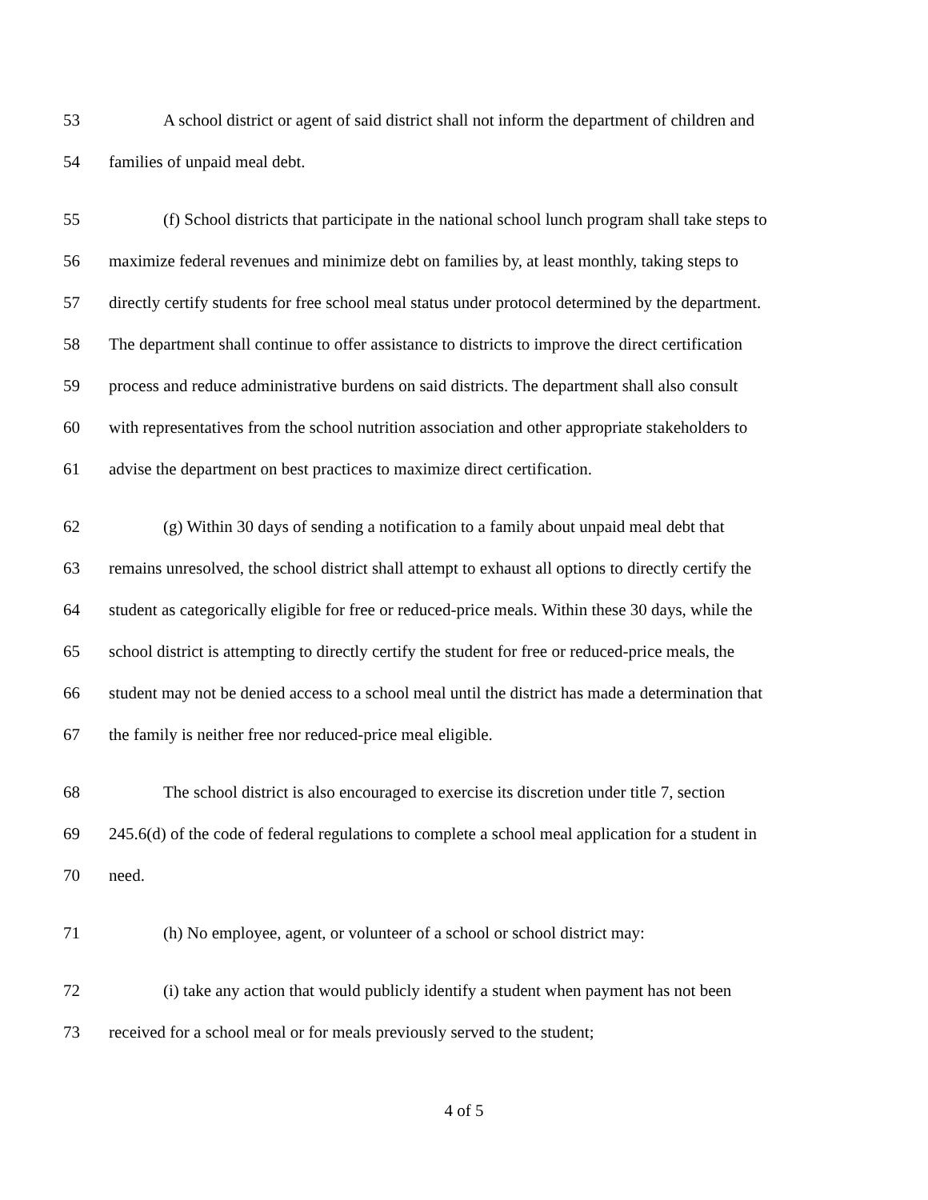53 A school district or agent of said district shall not inform the department of children and
54 families of unpaid meal debt.
55 (f) School districts that participate in the national school lunch program shall take steps to
56 maximize federal revenues and minimize debt on families by, at least monthly, taking steps to
57 directly certify students for free school meal status under protocol determined by the department.
58 The department shall continue to offer assistance to districts to improve the direct certification
59 process and reduce administrative burdens on said districts. The department shall also consult
60 with representatives from the school nutrition association and other appropriate stakeholders to
61 advise the department on best practices to maximize direct certification.
62 (g) Within 30 days of sending a notification to a family about unpaid meal debt that
63 remains unresolved, the school district shall attempt to exhaust all options to directly certify the
64 student as categorically eligible for free or reduced-price meals. Within these 30 days, while the
65 school district is attempting to directly certify the student for free or reduced-price meals, the
66 student may not be denied access to a school meal until the district has made a determination that
67 the family is neither free nor reduced-price meal eligible.
68 The school district is also encouraged to exercise its discretion under title 7, section
69 245.6(d) of the code of federal regulations to complete a school meal application for a student in
70 need.
71 (h) No employee, agent, or volunteer of a school or school district may:
72 (i) take any action that would publicly identify a student when payment has not been
73 received for a school meal or for meals previously served to the student;
4 of 5